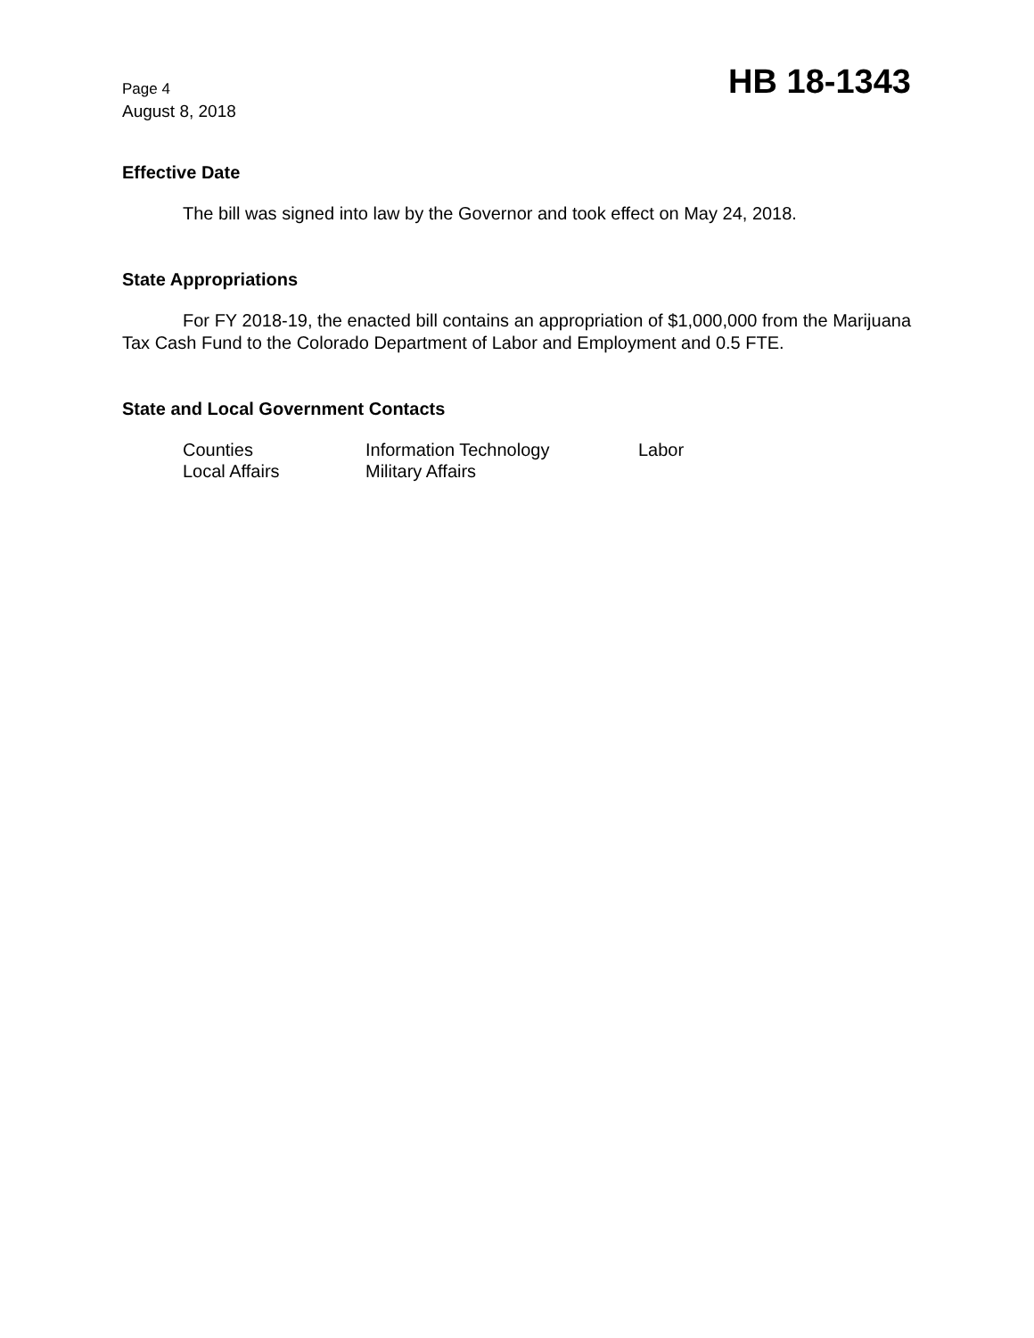Page 4
August 8, 2018
HB 18-1343
Effective Date
The bill was signed into law by the Governor and took effect on May 24, 2018.
State Appropriations
For FY 2018-19, the enacted bill contains an appropriation of $1,000,000 from the Marijuana Tax Cash Fund to the Colorado Department of Labor and Employment and 0.5 FTE.
State and Local Government Contacts
| Counties | Information Technology | Labor |
| Local Affairs | Military Affairs | |